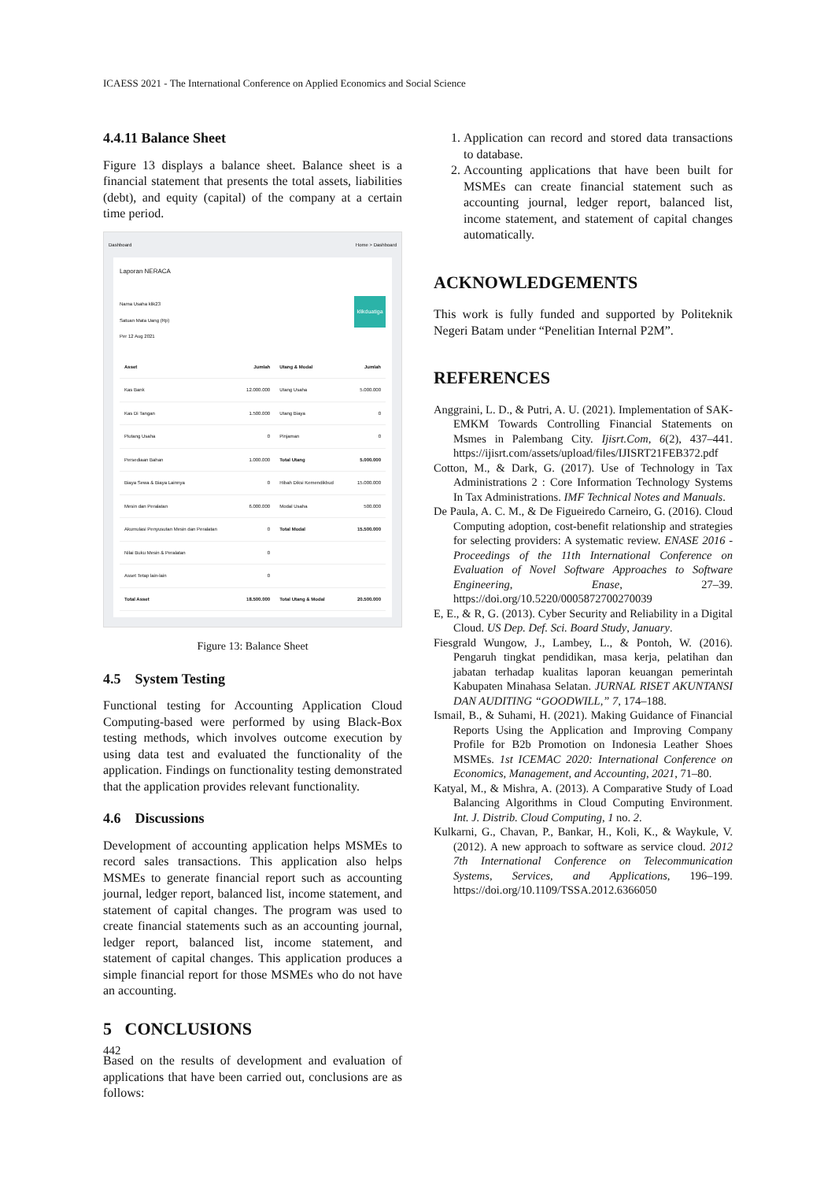ICAESS 2021 - The International Conference on Applied Economics and Social Science
4.4.11 Balance Sheet
Figure 13 displays a balance sheet. Balance sheet is a financial statement that presents the total assets, liabilities (debt), and equity (capital) of the company at a certain time period.
Dashboard Home > Dashboard
Laporan NERACA
klikduatiga
Nama Usaha klik23
Satuan Mata Uang (Rp)
Per 12 Aug 2021
| Asset | Jumlah | Utang & Modal | Jumlah |
| --- | --- | --- | --- |
| Kas Bank | 12.000.000 | Utang Usaha | 5.000.000 |
| Kas Di Tangan | 1.500.000 | Utang Biaya | 0 |
| Piutang Usaha | 0 | Pinjaman | 0 |
| Persediaan Bahan | 1.000.000 | Total Utang | 5.000.000 |
| Biaya Sewa & Biaya Lainnya | 0 | Hibah Diksi Kemendikbud | 15.000.000 |
| Mesin dan Peralatan | 6.000.000 | Modal Usaha | 500.000 |
| Akumulasi Penyusutan Mesin dan Peralatan | 0 | Total Modal | 15.500.000 |
| Nilai Buku Mesin & Peralatan | 0 | | |
| Asset Tetap lain-lain | 0 | | |
| Total Asset | 18.500.000 | Total Utang & Modal | 20.500.000 |
Figure 13: Balance Sheet
4.5 System Testing
Functional testing for Accounting Application Cloud Computing-based were performed by using Black-Box testing methods, which involves outcome execution by using data test and evaluated the functionality of the application. Findings on functionality testing demonstrated that the application provides relevant functionality.
4.6 Discussions
Development of accounting application helps MSMEs to record sales transactions. This application also helps MSMEs to generate financial report such as accounting journal, ledger report, balanced list, income statement, and statement of capital changes. The program was used to create financial statements such as an accounting journal, ledger report, balanced list, income statement, and statement of capital changes. This application produces a simple financial report for those MSMEs who do not have an accounting.
5 CONCLUSIONS
Based on the results of development and evaluation of applications that have been carried out, conclusions are as follows:
1. Application can record and stored data transactions to database.
2. Accounting applications that have been built for MSMEs can create financial statement such as accounting journal, ledger report, balanced list, income statement, and statement of capital changes automatically.
ACKNOWLEDGEMENTS
This work is fully funded and supported by Politeknik Negeri Batam under “Penelitian Internal P2M”.
REFERENCES
Anggraini, L. D., & Putri, A. U. (2021). Implementation of SAK-EMKM Towards Controlling Financial Statements on Msmes in Palembang City. Ijisrt.Com, 6(2), 437–441. https://ijisrt.com/assets/upload/files/IJISRT21FEB372.pdf
Cotton, M., & Dark, G. (2017). Use of Technology in Tax Administrations 2 : Core Information Technology Systems In Tax Administrations. IMF Technical Notes and Manuals.
De Paula, A. C. M., & De Figueiredo Carneiro, G. (2016). Cloud Computing adoption, cost-benefit relationship and strategies for selecting providers: A systematic review. ENASE 2016 - Proceedings of the 11th International Conference on Evaluation of Novel Software Approaches to Software Engineering, Enase, 27–39. https://doi.org/10.5220/0005872700270039
E, E., & R, G. (2013). Cyber Security and Reliability in a Digital Cloud. US Dep. Def. Sci. Board Study, January.
Fiesgrald Wungow, J., Lambey, L., & Pontoh, W. (2016). Pengaruh tingkat pendidikan, masa kerja, pelatihan dan jabatan terhadap kualitas laporan keuangan pemerintah Kabupaten Minahasa Selatan. JURNAL RISET AKUNTANSI DAN AUDITING “GOODWILL,” 7, 174–188.
Ismail, B., & Suhami, H. (2021). Making Guidance of Financial Reports Using the Application and Improving Company Profile for B2b Promotion on Indonesia Leather Shoes MSMEs. 1st ICEMAC 2020: International Conference on Economics, Management, and Accounting, 2021, 71–80.
Katyal, M., & Mishra, A. (2013). A Comparative Study of Load Balancing Algorithms in Cloud Computing Environment. Int. J. Distrib. Cloud Computing, 1 no. 2.
Kulkarni, G., Chavan, P., Bankar, H., Koli, K., & Waykule, V. (2012). A new approach to software as service cloud. 2012 7th International Conference on Telecommunication Systems, Services, and Applications, 196–199. https://doi.org/10.1109/TSSA.2012.6366050
442